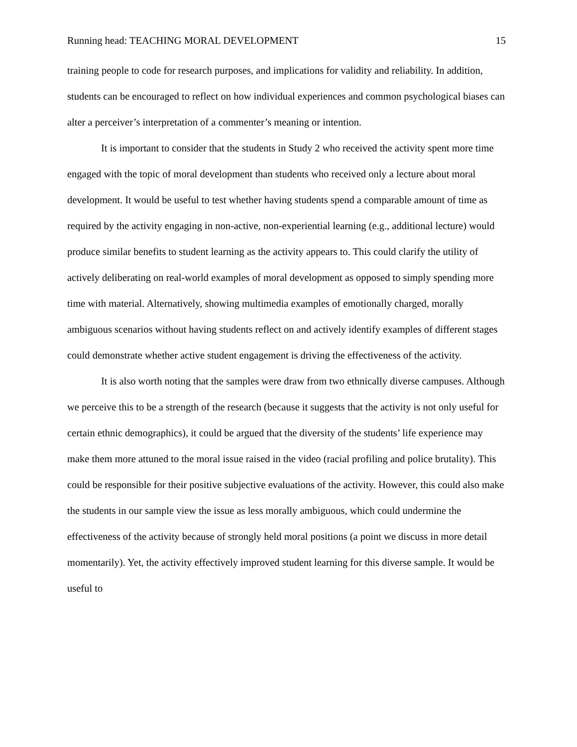Running head: TEACHING MORAL DEVELOPMENT 15
training people to code for research purposes, and implications for validity and reliability. In addition, students can be encouraged to reflect on how individual experiences and common psychological biases can alter a perceiver’s interpretation of a commenter’s meaning or intention.
It is important to consider that the students in Study 2 who received the activity spent more time engaged with the topic of moral development than students who received only a lecture about moral development. It would be useful to test whether having students spend a comparable amount of time as required by the activity engaging in non-active, non-experiential learning (e.g., additional lecture) would produce similar benefits to student learning as the activity appears to. This could clarify the utility of actively deliberating on real-world examples of moral development as opposed to simply spending more time with material. Alternatively, showing multimedia examples of emotionally charged, morally ambiguous scenarios without having students reflect on and actively identify examples of different stages could demonstrate whether active student engagement is driving the effectiveness of the activity.
It is also worth noting that the samples were draw from two ethnically diverse campuses. Although we perceive this to be a strength of the research (because it suggests that the activity is not only useful for certain ethnic demographics), it could be argued that the diversity of the students’ life experience may make them more attuned to the moral issue raised in the video (racial profiling and police brutality). This could be responsible for their positive subjective evaluations of the activity. However, this could also make the students in our sample view the issue as less morally ambiguous, which could undermine the effectiveness of the activity because of strongly held moral positions (a point we discuss in more detail momentarily). Yet, the activity effectively improved student learning for this diverse sample. It would be useful to